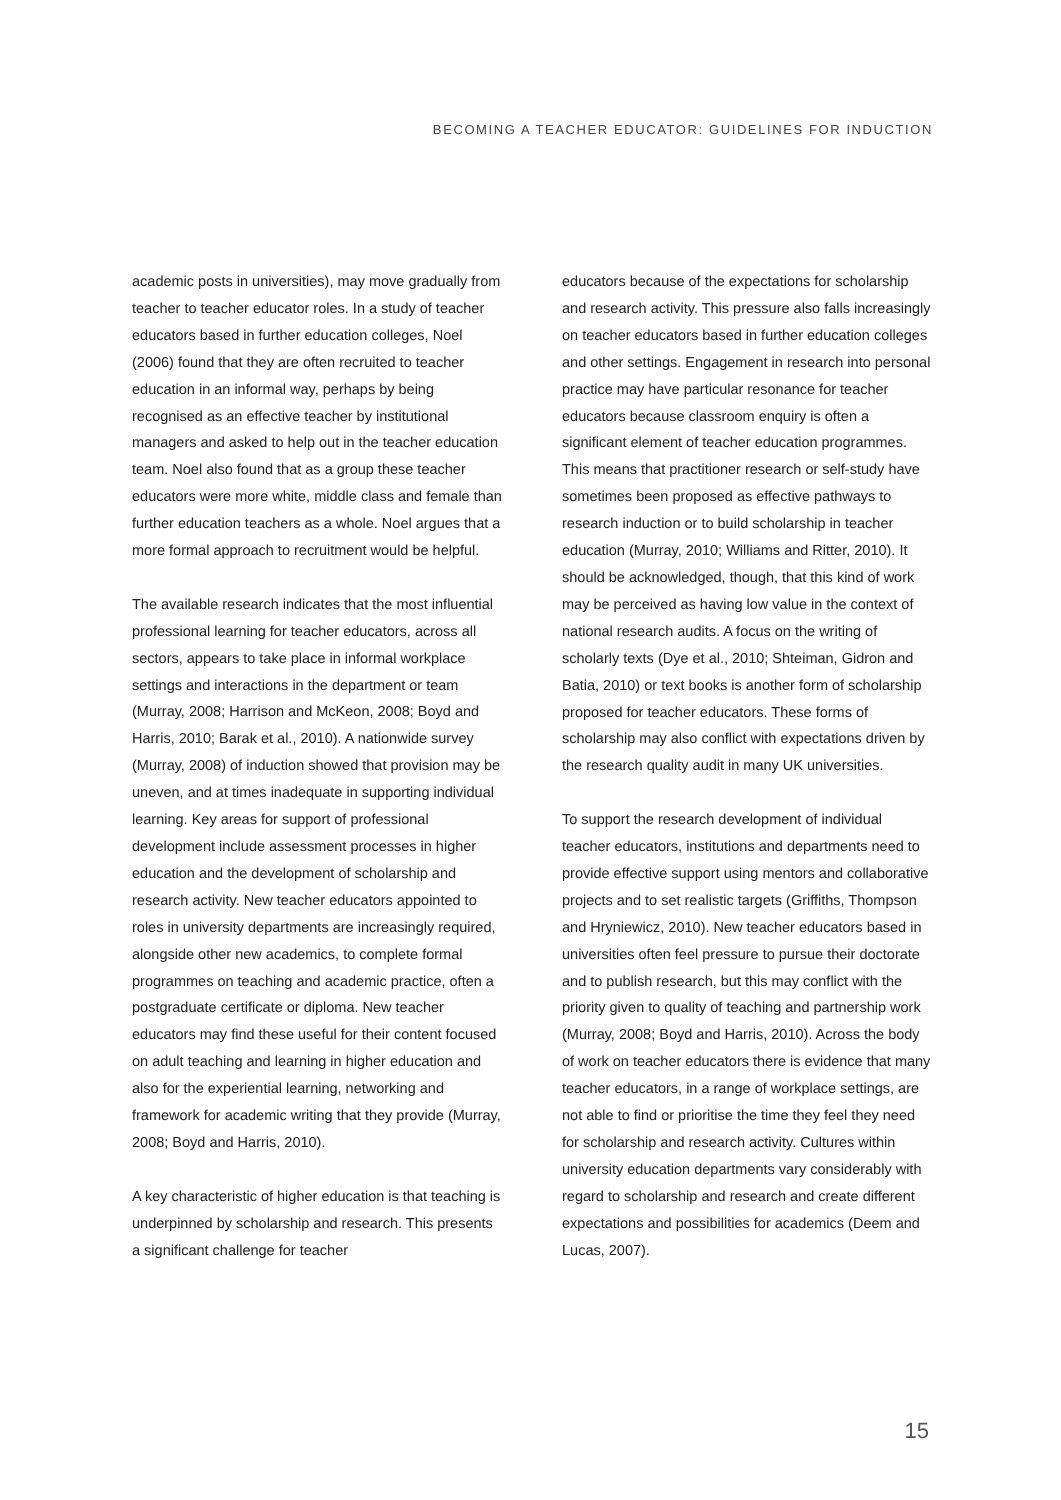BECOMING A TEACHER EDUCATOR: GUIDELINES FOR INDUCTION
academic posts in universities), may move gradually from teacher to teacher educator roles. In a study of teacher educators based in further education colleges, Noel (2006) found that they are often recruited to teacher education in an informal way, perhaps by being recognised as an effective teacher by institutional managers and asked to help out in the teacher education team. Noel also found that as a group these teacher educators were more white, middle class and female than further education teachers as a whole. Noel argues that a more formal approach to recruitment would be helpful.
The available research indicates that the most influential professional learning for teacher educators, across all sectors, appears to take place in informal workplace settings and interactions in the department or team (Murray, 2008; Harrison and McKeon, 2008; Boyd and Harris, 2010; Barak et al., 2010). A nationwide survey (Murray, 2008) of induction showed that provision may be uneven, and at times inadequate in supporting individual learning. Key areas for support of professional development include assessment processes in higher education and the development of scholarship and research activity. New teacher educators appointed to roles in university departments are increasingly required, alongside other new academics, to complete formal programmes on teaching and academic practice, often a postgraduate certificate or diploma. New teacher educators may find these useful for their content focused on adult teaching and learning in higher education and also for the experiential learning, networking and framework for academic writing that they provide (Murray, 2008; Boyd and Harris, 2010).
A key characteristic of higher education is that teaching is underpinned by scholarship and research. This presents a significant challenge for teacher
educators because of the expectations for scholarship and research activity. This pressure also falls increasingly on teacher educators based in further education colleges and other settings. Engagement in research into personal practice may have particular resonance for teacher educators because classroom enquiry is often a significant element of teacher education programmes. This means that practitioner research or self-study have sometimes been proposed as effective pathways to research induction or to build scholarship in teacher education (Murray, 2010; Williams and Ritter, 2010). It should be acknowledged, though, that this kind of work may be perceived as having low value in the context of national research audits. A focus on the writing of scholarly texts (Dye et al., 2010; Shteiman, Gidron and Batia, 2010) or text books is another form of scholarship proposed for teacher educators. These forms of scholarship may also conflict with expectations driven by the research quality audit in many UK universities.
To support the research development of individual teacher educators, institutions and departments need to provide effective support using mentors and collaborative projects and to set realistic targets (Griffiths, Thompson and Hryniewicz, 2010). New teacher educators based in universities often feel pressure to pursue their doctorate and to publish research, but this may conflict with the priority given to quality of teaching and partnership work (Murray, 2008; Boyd and Harris, 2010). Across the body of work on teacher educators there is evidence that many teacher educators, in a range of workplace settings, are not able to find or prioritise the time they feel they need for scholarship and research activity. Cultures within university education departments vary considerably with regard to scholarship and research and create different expectations and possibilities for academics (Deem and Lucas, 2007).
15